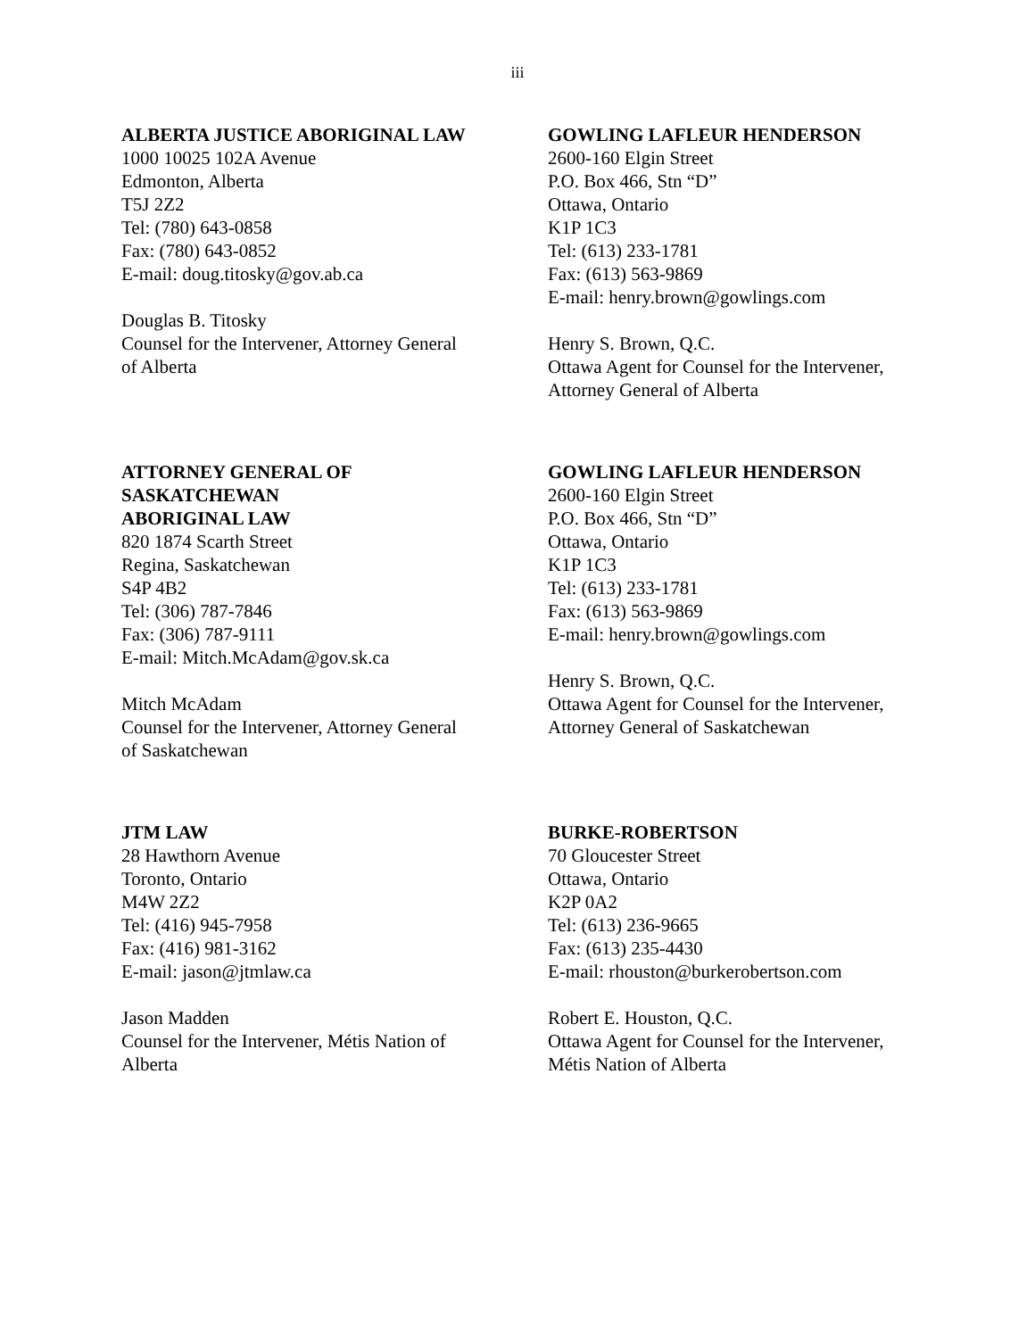iii
ALBERTA JUSTICE ABORIGINAL LAW
1000 10025 102A Avenue
Edmonton, Alberta
T5J 2Z2
Tel: (780) 643-0858
Fax: (780) 643-0852
E-mail: doug.titosky@gov.ab.ca
Douglas B. Titosky
Counsel for the Intervener, Attorney General
of Alberta
GOWLING LAFLEUR HENDERSON
2600-160 Elgin Street
P.O. Box 466, Stn “D”
Ottawa, Ontario
K1P 1C3
Tel: (613) 233-1781
Fax: (613) 563-9869
E-mail: henry.brown@gowlings.com
Henry S. Brown, Q.C.
Ottawa Agent for Counsel for the Intervener,
Attorney General of Alberta
ATTORNEY GENERAL OF
SASKATCHEWAN
ABORIGINAL LAW
820 1874 Scarth Street
Regina, Saskatchewan
S4P 4B2
Tel: (306) 787-7846
Fax: (306) 787-9111
E-mail: Mitch.McAdam@gov.sk.ca
Mitch McAdam
Counsel for the Intervener, Attorney General
of Saskatchewan
GOWLING LAFLEUR HENDERSON
2600-160 Elgin Street
P.O. Box 466, Stn “D”
Ottawa, Ontario
K1P 1C3
Tel: (613) 233-1781
Fax: (613) 563-9869
E-mail: henry.brown@gowlings.com
Henry S. Brown, Q.C.
Ottawa Agent for Counsel for the Intervener,
Attorney General of Saskatchewan
JTM LAW
28 Hawthorn Avenue
Toronto, Ontario
M4W 2Z2
Tel: (416) 945-7958
Fax: (416) 981-3162
E-mail: jason@jtmlaw.ca
Jason Madden
Counsel for the Intervener, Métis Nation of
Alberta
BURKE-ROBERTSON
70 Gloucester Street
Ottawa, Ontario
K2P 0A2
Tel: (613) 236-9665
Fax: (613) 235-4430
E-mail: rhouston@burkerobertson.com
Robert E. Houston, Q.C.
Ottawa Agent for Counsel for the Intervener,
Métis Nation of Alberta